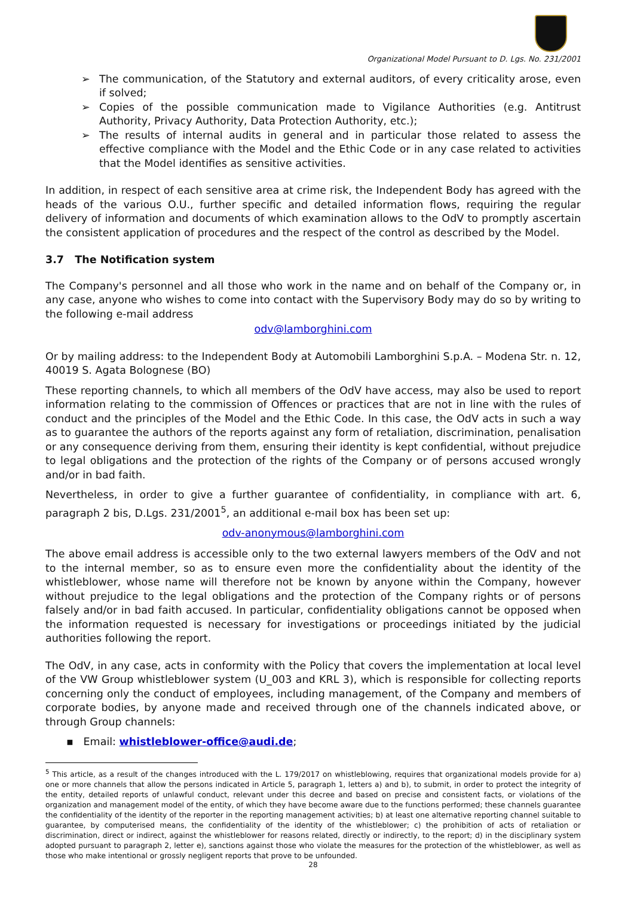Organizational Model Pursuant to D. Lgs. No. 231/2001
The communication, of the Statutory and external auditors, of every criticality arose, even if solved;
Copies of the possible communication made to Vigilance Authorities (e.g. Antitrust Authority, Privacy Authority, Data Protection Authority, etc.);
The results of internal audits in general and in particular those related to assess the effective compliance with the Model and the Ethic Code or in any case related to activities that the Model identifies as sensitive activities.
In addition, in respect of each sensitive area at crime risk, the Independent Body has agreed with the heads of the various O.U., further specific and detailed information flows, requiring the regular delivery of information and documents of which examination allows to the OdV to promptly ascertain the consistent application of procedures and the respect of the control as described by the Model.
3.7 The Notification system
The Company's personnel and all those who work in the name and on behalf of the Company or, in any case, anyone who wishes to come into contact with the Supervisory Body may do so by writing to the following e-mail address
odv@lamborghini.com
Or by mailing address: to the Independent Body at Automobili Lamborghini S.p.A. – Modena Str. n. 12, 40019 S. Agata Bolognese (BO)
These reporting channels, to which all members of the OdV have access, may also be used to report information relating to the commission of Offences or practices that are not in line with the rules of conduct and the principles of the Model and the Ethic Code. In this case, the OdV acts in such a way as to guarantee the authors of the reports against any form of retaliation, discrimination, penalisation or any consequence deriving from them, ensuring their identity is kept confidential, without prejudice to legal obligations and the protection of the rights of the Company or of persons accused wrongly and/or in bad faith.
Nevertheless, in order to give a further guarantee of confidentiality, in compliance with art. 6, paragraph 2 bis, D.Lgs. 231/2001<sup>5</sup>, an additional e-mail box has been set up:
odv-anonymous@lamborghini.com
The above email address is accessible only to the two external lawyers members of the OdV and not to the internal member, so as to ensure even more the confidentiality about the identity of the whistleblower, whose name will therefore not be known by anyone within the Company, however without prejudice to the legal obligations and the protection of the Company rights or of persons falsely and/or in bad faith accused. In particular, confidentiality obligations cannot be opposed when the information requested is necessary for investigations or proceedings initiated by the judicial authorities following the report.
The OdV, in any case, acts in conformity with the Policy that covers the implementation at local level of the VW Group whistleblower system (U_003 and KRL 3), which is responsible for collecting reports concerning only the conduct of employees, including management, of the Company and members of corporate bodies, by anyone made and received through one of the channels indicated above, or through Group channels:
▪ Email: whistleblower-office@audi.de;
<sup>5</sup> This article, as a result of the changes introduced with the L. 179/2017 on whistleblowing, requires that organizational models provide for a) one or more channels that allow the persons indicated in Article 5, paragraph 1, letters a) and b), to submit, in order to protect the integrity of the entity, detailed reports of unlawful conduct, relevant under this decree and based on precise and consistent facts, or violations of the organization and management model of the entity, of which they have become aware due to the functions performed; these channels guarantee the confidentiality of the identity of the reporter in the reporting management activities; b) at least one alternative reporting channel suitable to guarantee, by computerised means, the confidentiality of the identity of the whistleblower; c) the prohibition of acts of retaliation or discrimination, direct or indirect, against the whistleblower for reasons related, directly or indirectly, to the report; d) in the disciplinary system adopted pursuant to paragraph 2, letter e), sanctions against those who violate the measures for the protection of the whistleblower, as well as those who make intentional or grossly negligent reports that prove to be unfounded.
28